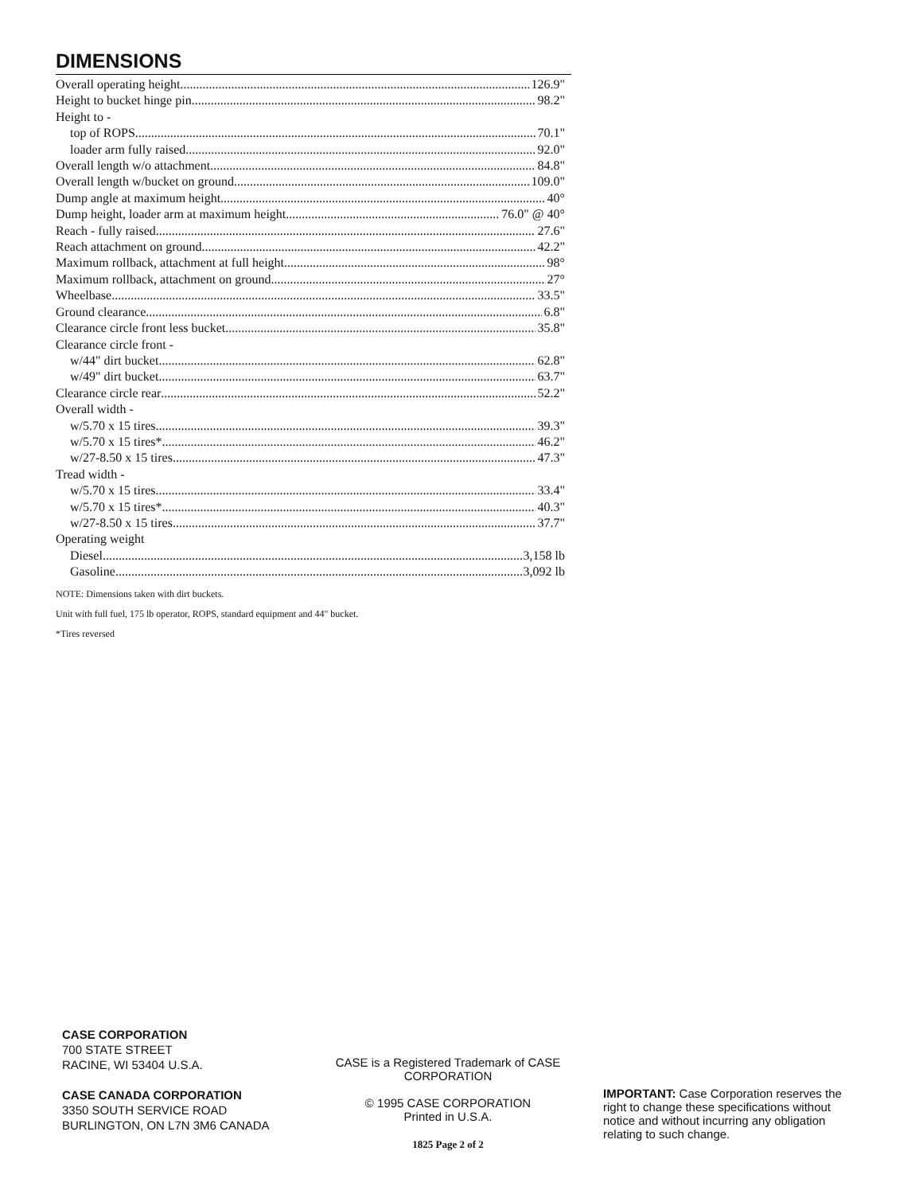DIMENSIONS
Overall operating height 126.9"
Height to bucket hinge pin 98.2"
Height to -
top of ROPS 70.1"
loader arm fully raised 92.0"
Overall length w/o attachment 84.8"
Overall length w/bucket on ground 109.0"
Dump angle at maximum height 40°
Dump height, loader arm at maximum height 76.0" @ 40°
Reach - fully raised 27.6"
Reach attachment on ground 42.2"
Maximum rollback, attachment at full height 98°
Maximum rollback, attachment on ground 27°
Wheelbase 33.5"
Ground clearance 6.8"
Clearance circle front less bucket 35.8"
Clearance circle front -
w/44" dirt bucket 62.8"
w/49" dirt bucket 63.7"
Clearance circle rear 52.2"
Overall width -
w/5.70 x 15 tires 39.3"
w/5.70 x 15 tires* 46.2"
w/27-8.50 x 15 tires 47.3"
Tread width -
w/5.70 x 15 tires 33.4"
w/5.70 x 15 tires* 40.3"
w/27-8.50 x 15 tires 37.7"
Operating weight
Diesel 3,158 lb
Gasoline 3,092 lb
NOTE: Dimensions taken with dirt buckets.
Unit with full fuel, 175 lb operator, ROPS, standard equipment and 44" bucket.
*Tires reversed
CASE CORPORATION
700 STATE STREET
RACINE, WI 53404 U.S.A.
CASE CANADA CORPORATION
3350 SOUTH SERVICE ROAD
BURLINGTON, ON L7N 3M6 CANADA
CASE is a Registered Trademark of CASE CORPORATION
© 1995 CASE CORPORATION
Printed in U.S.A.
1825 Page 2 of 2
IMPORTANT: Case Corporation reserves the right to change these specifications without notice and without incurring any obligation relating to such change.